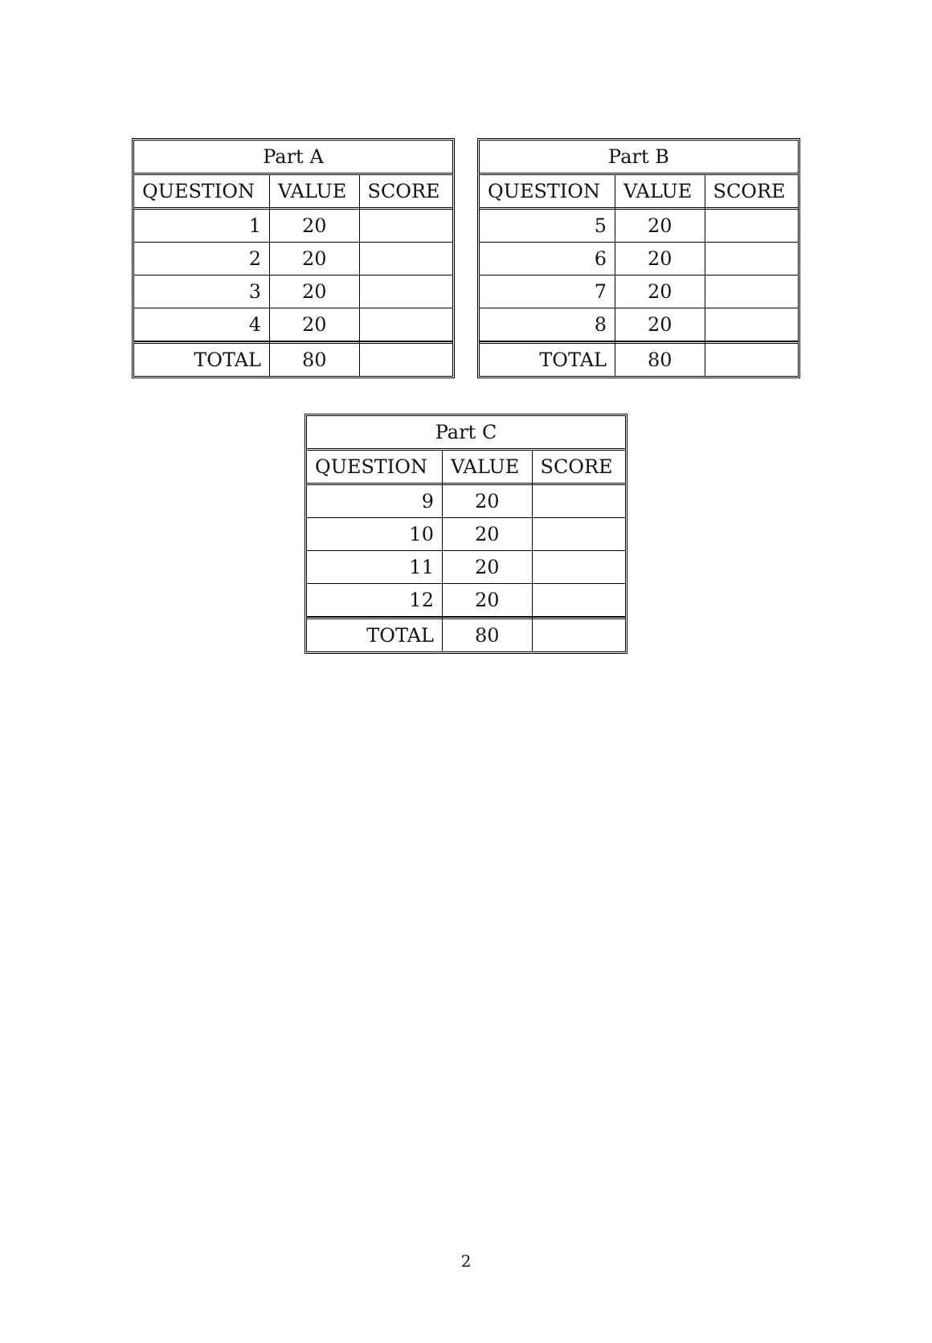| Part A | | |
| QUESTION | VALUE | SCORE |
| 1 | 20 | |
| 2 | 20 | |
| 3 | 20 | |
| 4 | 20 | |
| TOTAL | 80 | |
| Part B | | |
| QUESTION | VALUE | SCORE |
| 5 | 20 | |
| 6 | 20 | |
| 7 | 20 | |
| 8 | 20 | |
| TOTAL | 80 | |
| Part C | | |
| QUESTION | VALUE | SCORE |
| 9 | 20 | |
| 10 | 20 | |
| 11 | 20 | |
| 12 | 20 | |
| TOTAL | 80 | |
2